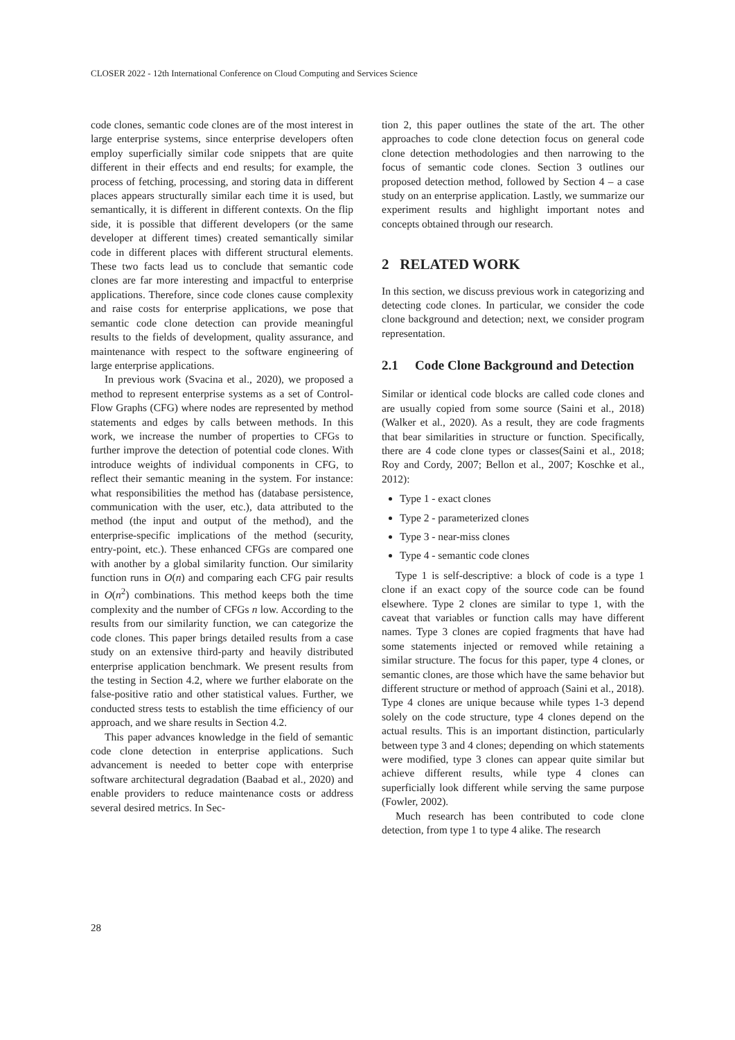CLOSER 2022 - 12th International Conference on Cloud Computing and Services Science
code clones, semantic code clones are of the most interest in large enterprise systems, since enterprise developers often employ superficially similar code snippets that are quite different in their effects and end results; for example, the process of fetching, processing, and storing data in different places appears structurally similar each time it is used, but semantically, it is different in different contexts. On the flip side, it is possible that different developers (or the same developer at different times) created semantically similar code in different places with different structural elements. These two facts lead us to conclude that semantic code clones are far more interesting and impactful to enterprise applications. Therefore, since code clones cause complexity and raise costs for enterprise applications, we pose that semantic code clone detection can provide meaningful results to the fields of development, quality assurance, and maintenance with respect to the software engineering of large enterprise applications.
In previous work (Svacina et al., 2020), we proposed a method to represent enterprise systems as a set of Control-Flow Graphs (CFG) where nodes are represented by method statements and edges by calls between methods. In this work, we increase the number of properties to CFGs to further improve the detection of potential code clones. With introduce weights of individual components in CFG, to reflect their semantic meaning in the system. For instance: what responsibilities the method has (database persistence, communication with the user, etc.), data attributed to the method (the input and output of the method), and the enterprise-specific implications of the method (security, entry-point, etc.). These enhanced CFGs are compared one with another by a global similarity function. Our similarity function runs in O(n) and comparing each CFG pair results in O(n<sup>2</sup>) combinations. This method keeps both the time complexity and the number of CFGs n low. According to the results from our similarity function, we can categorize the code clones. This paper brings detailed results from a case study on an extensive third-party and heavily distributed enterprise application benchmark. We present results from the testing in Section 4.2, where we further elaborate on the false-positive ratio and other statistical values. Further, we conducted stress tests to establish the time efficiency of our approach, and we share results in Section 4.2.
This paper advances knowledge in the field of semantic code clone detection in enterprise applications. Such advancement is needed to better cope with enterprise software architectural degradation (Baabad et al., 2020) and enable providers to reduce maintenance costs or address several desired metrics. In Sec-
tion 2, this paper outlines the state of the art. The other approaches to code clone detection focus on general code clone detection methodologies and then narrowing to the focus of semantic code clones. Section 3 outlines our proposed detection method, followed by Section 4 – a case study on an enterprise application. Lastly, we summarize our experiment results and highlight important notes and concepts obtained through our research.
2 RELATED WORK
In this section, we discuss previous work in categorizing and detecting code clones. In particular, we consider the code clone background and detection; next, we consider program representation.
2.1 Code Clone Background and Detection
Similar or identical code blocks are called code clones and are usually copied from some source (Saini et al., 2018)(Walker et al., 2020). As a result, they are code fragments that bear similarities in structure or function. Specifically, there are 4 code clone types or classes(Saini et al., 2018; Roy and Cordy, 2007; Bellon et al., 2007; Koschke et al., 2012):
Type 1 - exact clones
Type 2 - parameterized clones
Type 3 - near-miss clones
Type 4 - semantic code clones
Type 1 is self-descriptive: a block of code is a type 1 clone if an exact copy of the source code can be found elsewhere. Type 2 clones are similar to type 1, with the caveat that variables or function calls may have different names. Type 3 clones are copied fragments that have had some statements injected or removed while retaining a similar structure. The focus for this paper, type 4 clones, or semantic clones, are those which have the same behavior but different structure or method of approach (Saini et al., 2018). Type 4 clones are unique because while types 1-3 depend solely on the code structure, type 4 clones depend on the actual results. This is an important distinction, particularly between type 3 and 4 clones; depending on which statements were modified, type 3 clones can appear quite similar but achieve different results, while type 4 clones can superficially look different while serving the same purpose (Fowler, 2002).
Much research has been contributed to code clone detection, from type 1 to type 4 alike. The research
28